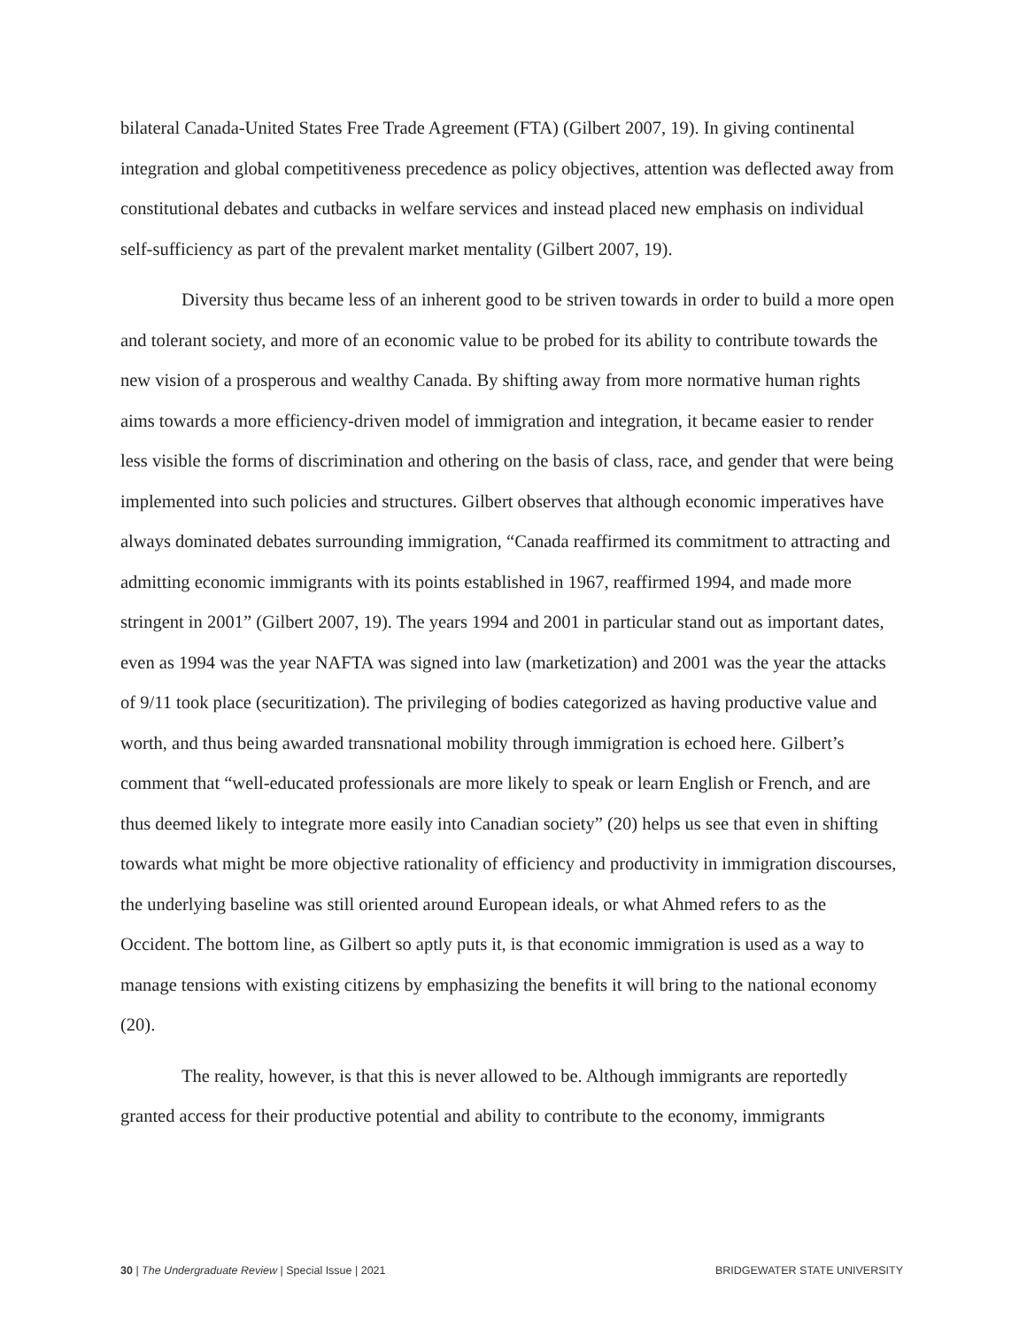bilateral Canada-United States Free Trade Agreement (FTA) (Gilbert 2007, 19). In giving continental integration and global competitiveness precedence as policy objectives, attention was deflected away from constitutional debates and cutbacks in welfare services and instead placed new emphasis on individual self-sufficiency as part of the prevalent market mentality (Gilbert 2007, 19).
Diversity thus became less of an inherent good to be striven towards in order to build a more open and tolerant society, and more of an economic value to be probed for its ability to contribute towards the new vision of a prosperous and wealthy Canada. By shifting away from more normative human rights aims towards a more efficiency-driven model of immigration and integration, it became easier to render less visible the forms of discrimination and othering on the basis of class, race, and gender that were being implemented into such policies and structures. Gilbert observes that although economic imperatives have always dominated debates surrounding immigration, “Canada reaffirmed its commitment to attracting and admitting economic immigrants with its points established in 1967, reaffirmed 1994, and made more stringent in 2001” (Gilbert 2007, 19). The years 1994 and 2001 in particular stand out as important dates, even as 1994 was the year NAFTA was signed into law (marketization) and 2001 was the year the attacks of 9/11 took place (securitization). The privileging of bodies categorized as having productive value and worth, and thus being awarded transnational mobility through immigration is echoed here. Gilbert’s comment that “well-educated professionals are more likely to speak or learn English or French, and are thus deemed likely to integrate more easily into Canadian society” (20) helps us see that even in shifting towards what might be more objective rationality of efficiency and productivity in immigration discourses, the underlying baseline was still oriented around European ideals, or what Ahmed refers to as the Occident. The bottom line, as Gilbert so aptly puts it, is that economic immigration is used as a way to manage tensions with existing citizens by emphasizing the benefits it will bring to the national economy (20).
The reality, however, is that this is never allowed to be. Although immigrants are reportedly granted access for their productive potential and ability to contribute to the economy, immigrants
30 | The Undergraduate Review | Special Issue | 2021 BRIDGEWATER STATE UNIVERSITY